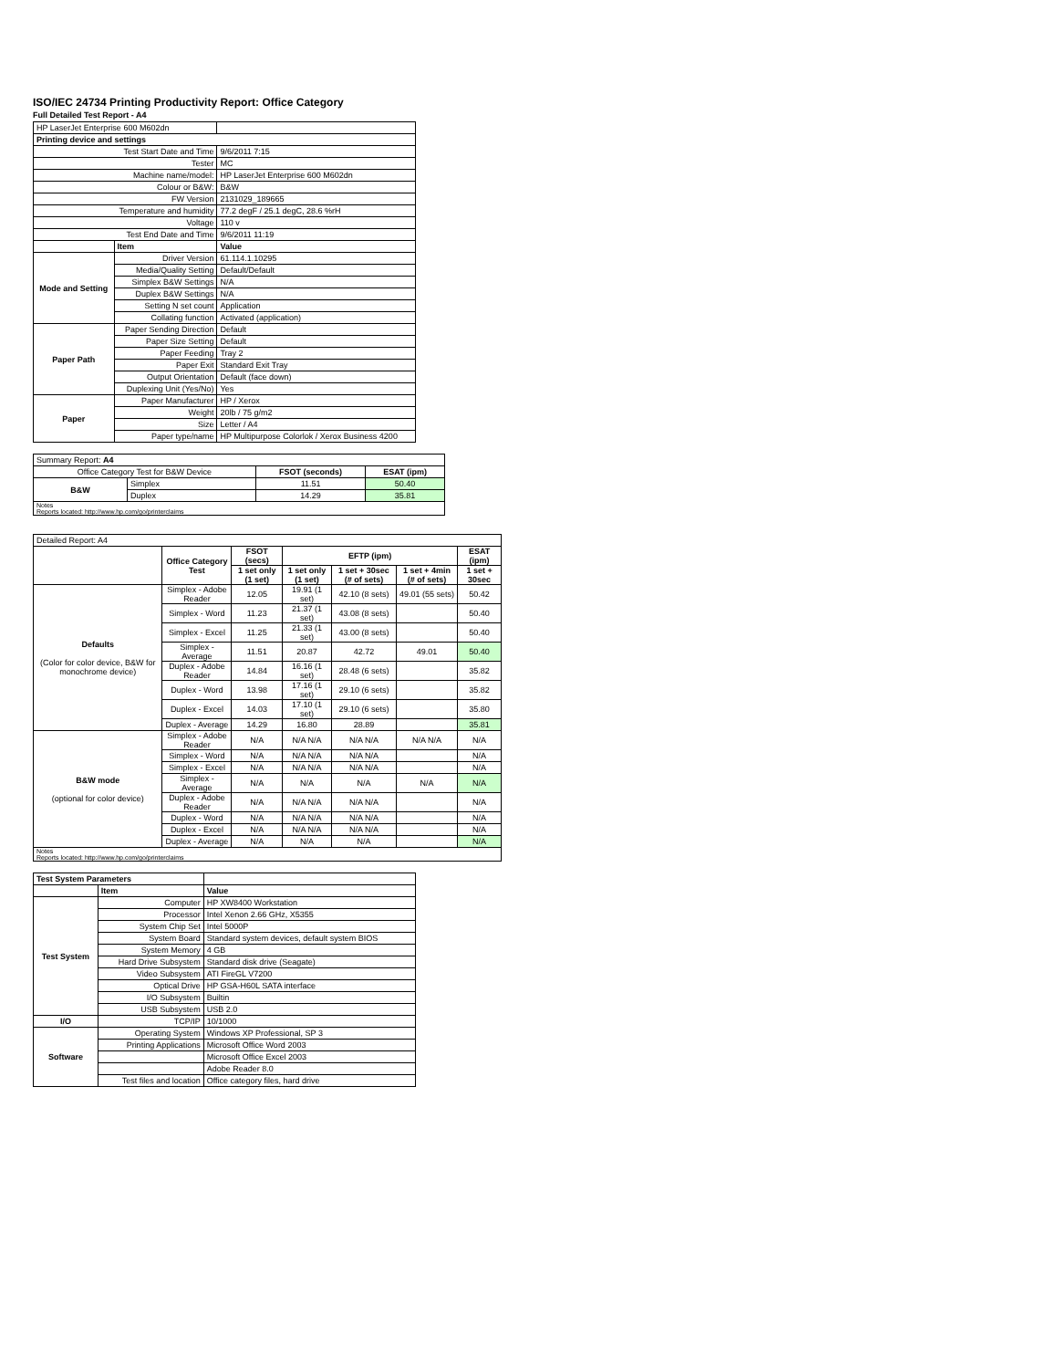ISO/IEC 24734 Printing Productivity Report: Office Category
Full Detailed Test Report - A4
| HP LaserJet Enterprise 600 M602dn | | |
| Printing device and settings | | |
| Test Start Date and Time | | 9/6/2011 7:15 |
| Tester | | MC |
| Machine name/model: | | HP LaserJet Enterprise 600 M602dn |
| Colour or B&W: | | B&W |
| FW Version | | 2131029_189665 |
| Temperature and humidity | | 77.2 degF / 25.1 degC, 28.6 %rH |
| Voltage | | 110 v |
| Test End Date and Time | | 9/6/2011 11:19 |
| | Item | Value |
| Mode and Setting | Driver Version | 61.114.1.10295 |
| | Media/Quality Setting | Default/Default |
| | Simplex B&W Settings | N/A |
| | Duplex B&W Settings | N/A |
| | Setting N set count | Application |
| | Collating function | Activated (application) |
| Paper Path | Paper Sending Direction | Default |
| | Paper Size Setting | Default |
| | Paper Feeding | Tray 2 |
| | Paper Exit | Standard Exit Tray |
| | Output Orientation | Default (face down) |
| | Duplexing Unit (Yes/No) | Yes |
| Paper | Paper Manufacturer | HP / Xerox |
| | Weight | 20lb / 75 g/m2 |
| | Size | Letter / A4 |
| | Paper type/name | HP Multipurpose Colorlok / Xerox Business 4200 |
| Summary Report: A4 | | | |
| Office Category Test for B&W Device | | FSOT (seconds) | ESAT (ipm) |
| B&W | Simplex | 11.51 | 50.40 |
| | Duplex | 14.29 | 35.81 |
| Notes Reports located: http://www.hp.com/go/printerclaims | | | |
| Detailed Report: A4 | | | | | | |
| | Office Category Test | FSOT (secs) | EFTP (ipm) | | | ESAT (ipm) |
| | | 1 set only (1 set) | 1 set only (1 set) | 1 set + 30sec (# of sets) | 1 set + 4min (# of sets) | 1 set + 30sec |
| Defaults (Color for color device, B&W for monochrome device) | Simplex - Adobe Reader | 12.05 | 19.91 (1 set) | 42.10 (8 sets) | 49.01 (55 sets) | 50.42 |
| | Simplex - Word | 11.23 | 21.37 (1 set) | 43.08 (8 sets) | | 50.40 |
| | Simplex - Excel | 11.25 | 21.33 (1 set) | 43.00 (8 sets) | | 50.40 |
| | Simplex - Average | 11.51 | 20.87 | 42.72 | 49.01 | 50.40 |
| | Duplex - Adobe Reader | 14.84 | 16.16 (1 set) | 28.48 (6 sets) | | 35.82 |
| | Duplex - Word | 13.98 | 17.16 (1 set) | 29.10 (6 sets) | | 35.82 |
| | Duplex - Excel | 14.03 | 17.10 (1 set) | 29.10 (6 sets) | | 35.80 |
| | Duplex - Average | 14.29 | 16.80 | 28.89 | | 35.81 |
| B&W mode (optional for color device) | Simplex - Adobe Reader | N/A | N/A N/A | N/A N/A | N/A N/A | N/A |
| | Simplex - Word | N/A | N/A N/A | N/A N/A | | N/A |
| | Simplex - Excel | N/A | N/A N/A | N/A N/A | | N/A |
| | Simplex - Average | N/A | N/A | N/A | N/A | N/A |
| | Duplex - Adobe Reader | N/A | N/A N/A | N/A N/A | | N/A |
| | Duplex - Word | N/A | N/A N/A | N/A N/A | | N/A |
| | Duplex - Excel | N/A | N/A N/A | N/A N/A | | N/A |
| | Duplex - Average | N/A | N/A | N/A | | N/A |
| Notes Reports located: http://www.hp.com/go/printerclaims | | | | | | |
| Test System Parameters | | |
| | Item | Value |
| Test System | Computer | HP XW8400 Workstation |
| | Processor | Intel Xenon 2.66 GHz, X5355 |
| | System Chip Set | Intel 5000P |
| | System Board | Standard system devices, default system BIOS |
| | System Memory | 4 GB |
| | Hard Drive Subsystem | Standard disk drive (Seagate) |
| | Video Subsystem | ATI FireGL V7200 |
| | Optical Drive | HP GSA-H60L SATA interface |
| | I/O Subsystem | Builtin |
| | USB Subsystem | USB 2.0 |
| I/O | TCP/IP | 10/1000 |
| Software | Operating System | Windows XP Professional, SP 3 |
| | Printing Applications | Microsoft Office Word 2003 |
| | | Microsoft Office Excel 2003 |
| | | Adobe Reader 8.0 |
| | Test files and location | Office category files, hard drive |